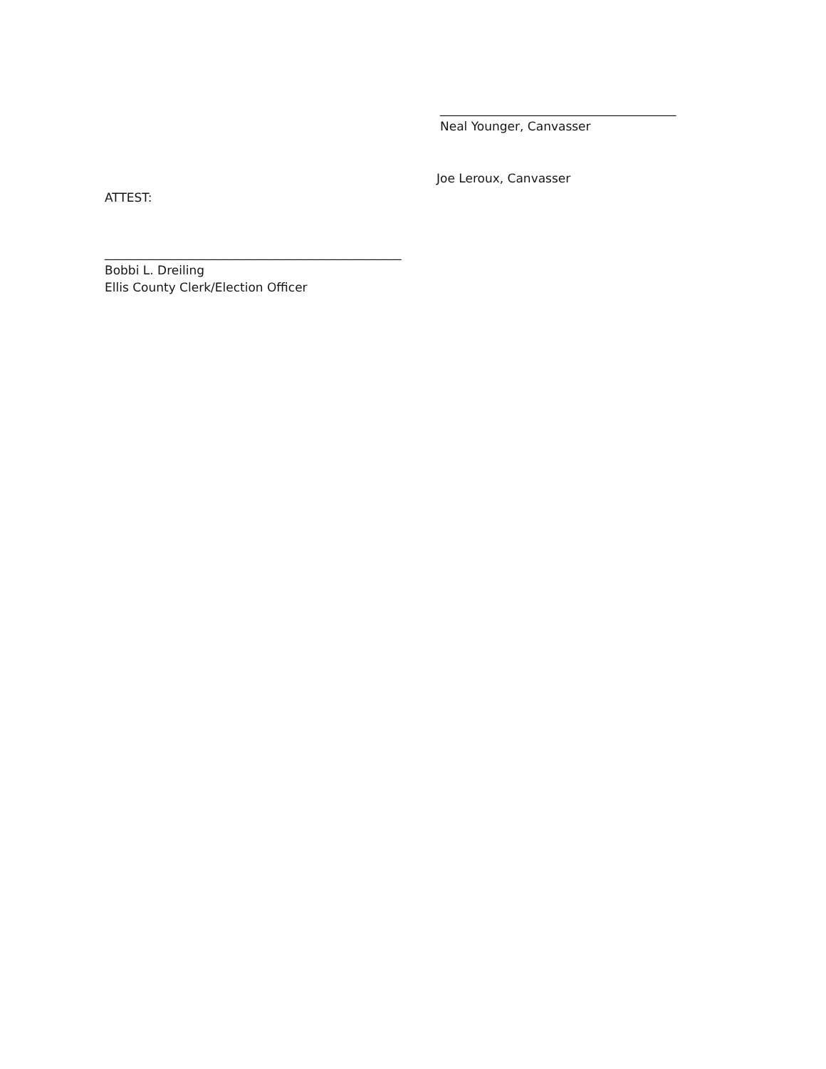_______________________________________ Neal Younger, Canvasser
Joe Leroux, Canvasser
ATTEST:
_________________________________________________ Bobbi L. Dreiling Ellis County Clerk/Election Officer